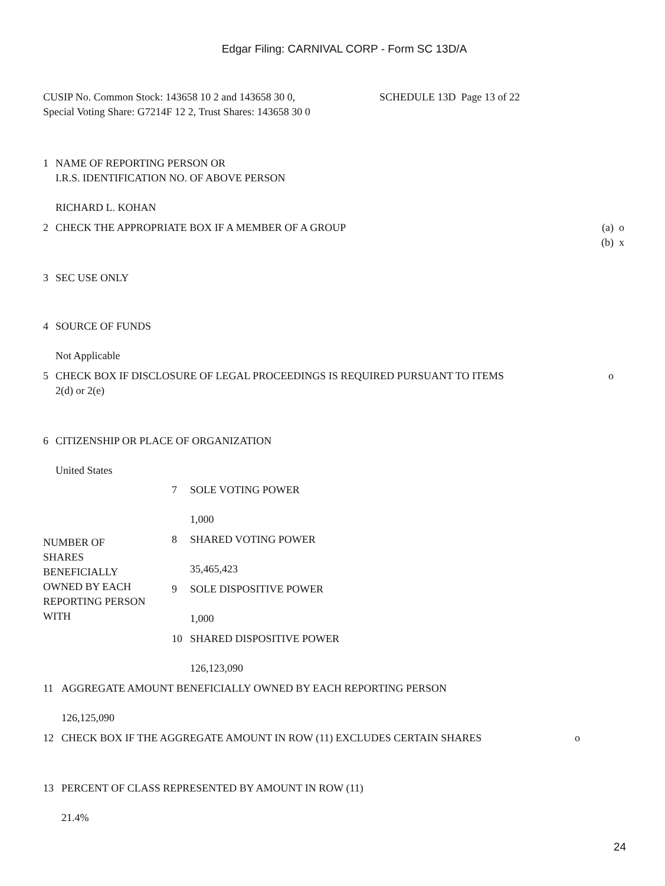Edgar Filing: CARNIVAL CORP - Form SC 13D/A
| CUSIP No. Common Stock: 143658 10 2 and 143658 30 0, Special Voting Share: G7214F 12 2, Trust Shares: 143658 30 0 | SCHEDULE 13D Page 13 of 22 |
| 1 | NAME OF REPORTING PERSON OR I.R.S. IDENTIFICATION NO. OF ABOVE PERSON RICHARD L. KOHAN | |
| 2 | CHECK THE APPROPRIATE BOX IF A MEMBER OF A GROUP | (a) o (b) x |
| 3 | SEC USE ONLY | |
| 4 | SOURCE OF FUNDS Not Applicable | |
| 5 | CHECK BOX IF DISCLOSURE OF LEGAL PROCEEDINGS IS REQUIRED PURSUANT TO ITEMS 2(d) or 2(e) | o |
| 6 | CITIZENSHIP OR PLACE OF ORGANIZATION United States | |
| NUMBER OF SHARES BENEFICIALLY OWNED BY EACH REPORTING PERSON WITH | / 7 / SOLE VOTING POWER 1,000 / / 8 / SHARED VOTING POWER 35,465,423 / / 9 / SOLE DISPOSITIVE POWER 1,000 / / 10 / SHARED DISPOSITIVE POWER 126,123,090 / |
| 11 | AGGREGATE AMOUNT BENEFICIALLY OWNED BY EACH REPORTING PERSON 126,125,090 | |
| 12 | CHECK BOX IF THE AGGREGATE AMOUNT IN ROW (11) EXCLUDES CERTAIN SHARES | o |
| 13 | PERCENT OF CLASS REPRESENTED BY AMOUNT IN ROW (11) 21.4% | |
24